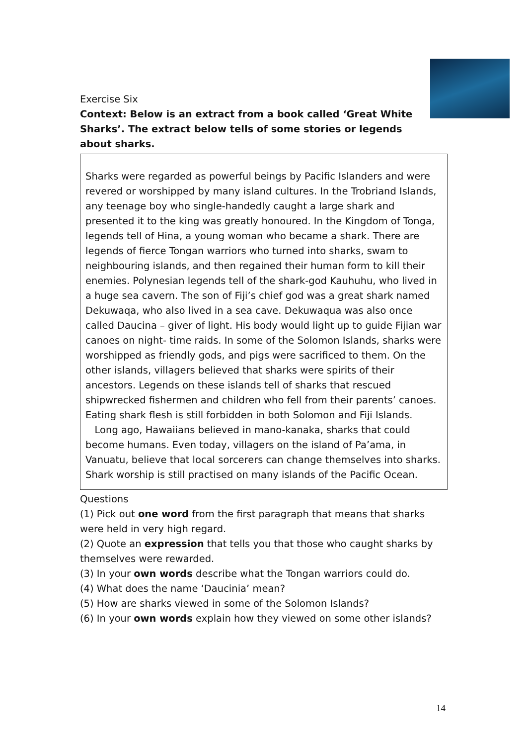Exercise Six
Context: Below is an extract from a book called ‘Great White Sharks’. The extract below tells of some stories or legends about sharks.
Sharks were regarded as powerful beings by Pacific Islanders and were revered or worshipped by many island cultures. In the Trobriand Islands, any teenage boy who single-handedly caught a large shark and presented it to the king was greatly honoured. In the Kingdom of Tonga, legends tell of Hina, a young woman who became a shark. There are legends of fierce Tongan warriors who turned into sharks, swam to neighbouring islands, and then regained their human form to kill their enemies. Polynesian legends tell of the shark-god Kauhuhu, who lived in a huge sea cavern. The son of Fiji’s chief god was a great shark named Dekuwaqa, who also lived in a sea cave. Dekuwaqua was also once called Daucina – giver of light. His body would light up to guide Fijian war canoes on night- time raids. In some of the Solomon Islands, sharks were worshipped as friendly gods, and pigs were sacrificed to them. On the other islands, villagers believed that sharks were spirits of their ancestors. Legends on these islands tell of sharks that rescued shipwrecked fishermen and children who fell from their parents’ canoes. Eating shark flesh is still forbidden in both Solomon and Fiji Islands.
Long ago, Hawaiians believed in mano-kanaka, sharks that could become humans. Even today, villagers on the island of Pa’ama, in Vanuatu, believe that local sorcerers can change themselves into sharks. Shark worship is still practised on many islands of the Pacific Ocean.
Questions
(1) Pick out one word from the first paragraph that means that sharks were held in very high regard.
(2) Quote an expression that tells you that those who caught sharks by themselves were rewarded.
(3) In your own words describe what the Tongan warriors could do.
(4) What does the name ‘Daucinia’ mean?
(5) How are sharks viewed in some of the Solomon Islands?
(6) In your own words explain how they viewed on some other islands?
14